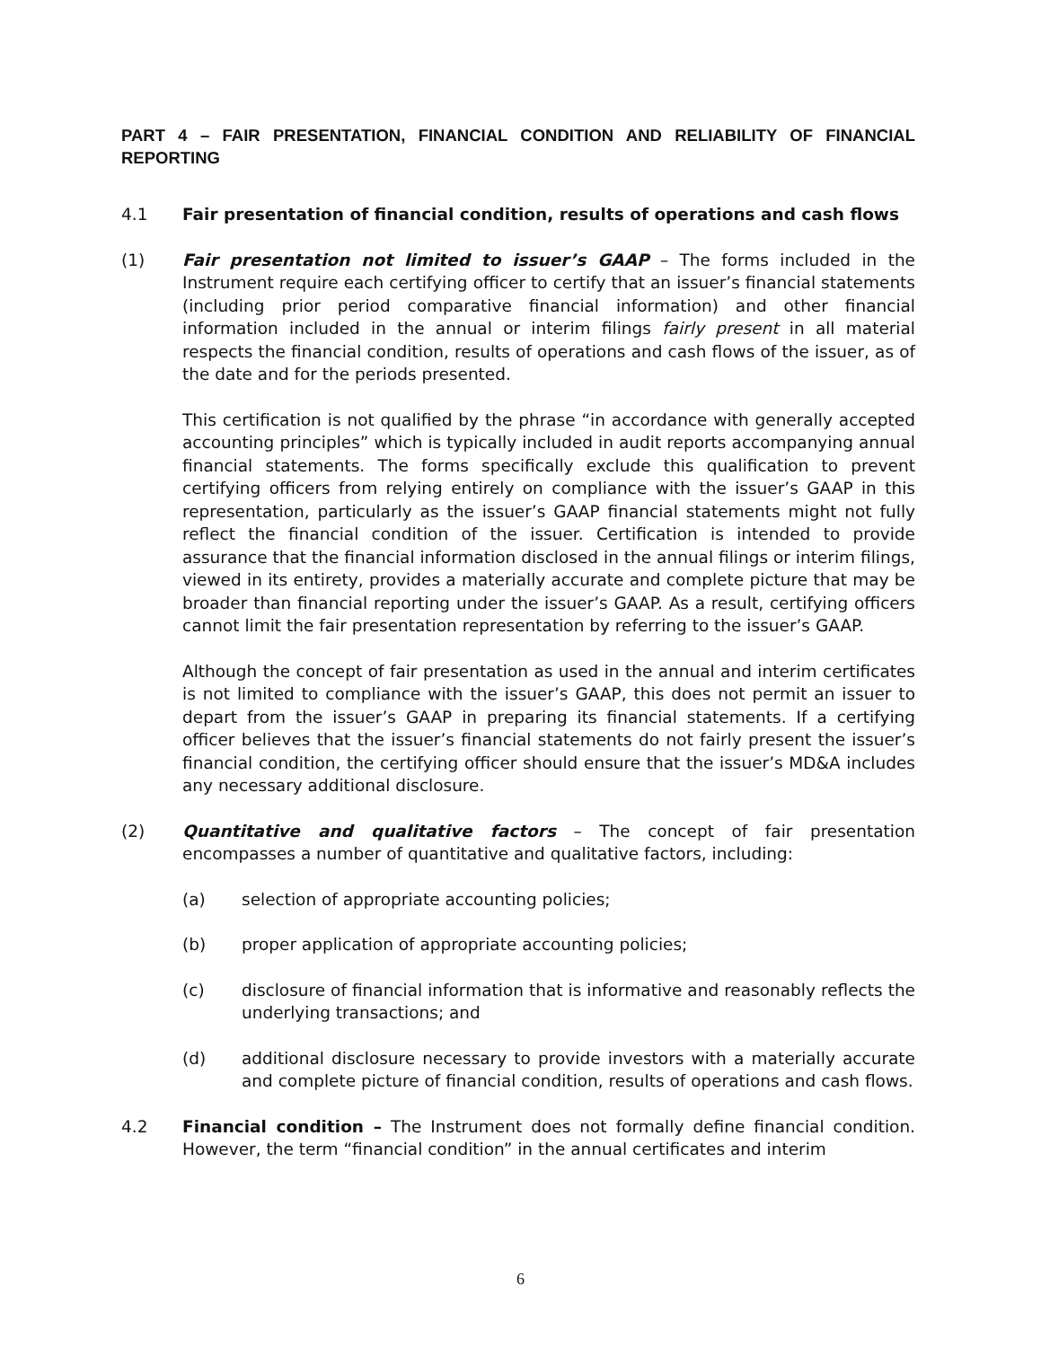PART 4 – FAIR PRESENTATION, FINANCIAL CONDITION AND RELIABILITY OF FINANCIAL REPORTING
4.1 Fair presentation of financial condition, results of operations and cash flows
(1) Fair presentation not limited to issuer’s GAAP – The forms included in the Instrument require each certifying officer to certify that an issuer’s financial statements (including prior period comparative financial information) and other financial information included in the annual or interim filings fairly present in all material respects the financial condition, results of operations and cash flows of the issuer, as of the date and for the periods presented.
This certification is not qualified by the phrase “in accordance with generally accepted accounting principles” which is typically included in audit reports accompanying annual financial statements. The forms specifically exclude this qualification to prevent certifying officers from relying entirely on compliance with the issuer’s GAAP in this representation, particularly as the issuer’s GAAP financial statements might not fully reflect the financial condition of the issuer. Certification is intended to provide assurance that the financial information disclosed in the annual filings or interim filings, viewed in its entirety, provides a materially accurate and complete picture that may be broader than financial reporting under the issuer’s GAAP. As a result, certifying officers cannot limit the fair presentation representation by referring to the issuer’s GAAP.
Although the concept of fair presentation as used in the annual and interim certificates is not limited to compliance with the issuer’s GAAP, this does not permit an issuer to depart from the issuer’s GAAP in preparing its financial statements. If a certifying officer believes that the issuer’s financial statements do not fairly present the issuer’s financial condition, the certifying officer should ensure that the issuer’s MD&A includes any necessary additional disclosure.
(2) Quantitative and qualitative factors – The concept of fair presentation encompasses a number of quantitative and qualitative factors, including:
(a) selection of appropriate accounting policies;
(b) proper application of appropriate accounting policies;
(c) disclosure of financial information that is informative and reasonably reflects the underlying transactions; and
(d) additional disclosure necessary to provide investors with a materially accurate and complete picture of financial condition, results of operations and cash flows.
4.2 Financial condition – The Instrument does not formally define financial condition. However, the term “financial condition” in the annual certificates and interim
6